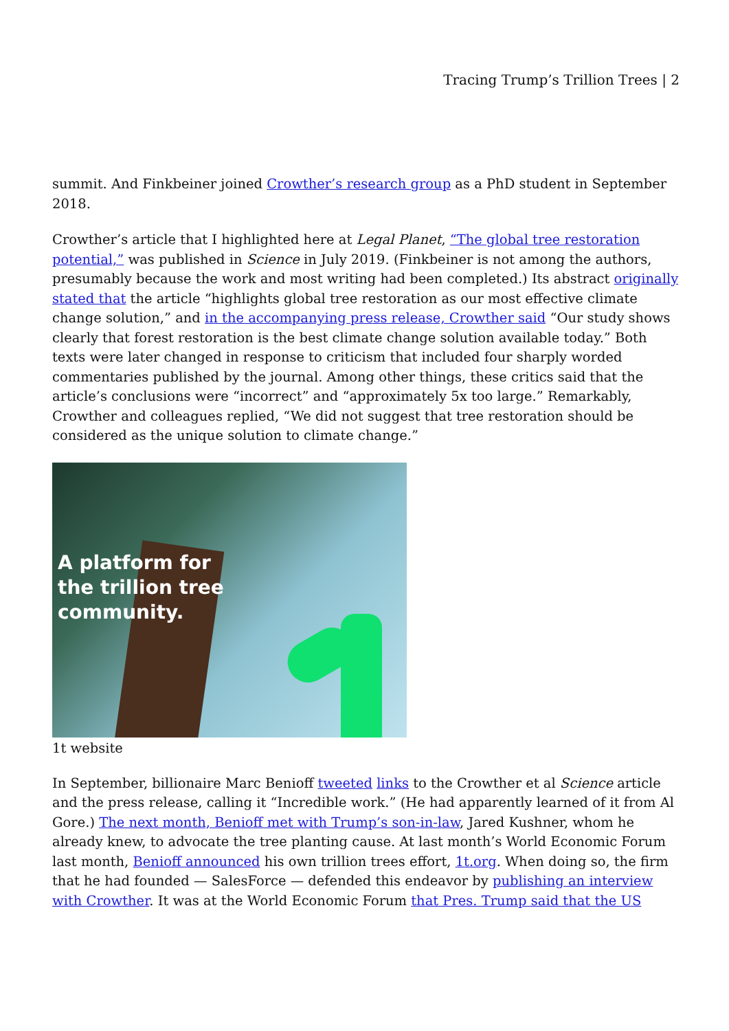Tracing Trump’s Trillion Trees | 2
summit. And Finkbeiner joined Crowther’s research group as a PhD student in September 2018.
Crowther’s article that I highlighted here at Legal Planet, “The global tree restoration potential,” was published in Science in July 2019. (Finkbeiner is not among the authors, presumably because the work and most writing had been completed.) Its abstract originally stated that the article “highlights global tree restoration as our most effective climate change solution,” and in the accompanying press release, Crowther said “Our study shows clearly that forest restoration is the best climate change solution available today.” Both texts were later changed in response to criticism that included four sharply worded commentaries published by the journal. Among other things, these critics said that the article’s conclusions were “incorrect” and “approximately 5x too large.” Remarkably, Crowther and colleagues replied, “We did not suggest that tree restoration should be considered as the unique solution to climate change.”
A platform for
the trillion tree
community.
1t website
In September, billionaire Marc Benioff tweeted links to the Crowther et al Science article and the press release, calling it “Incredible work.” (He had apparently learned of it from Al Gore.) The next month, Benioff met with Trump’s son-in-law, Jared Kushner, whom he already knew, to advocate the tree planting cause. At last month’s World Economic Forum last month, Benioff announced his own trillion trees effort, 1t.org. When doing so, the firm that he had founded — SalesForce — defended this endeavor by publishing an interview with Crowther. It was at the World Economic Forum that Pres. Trump said that the US